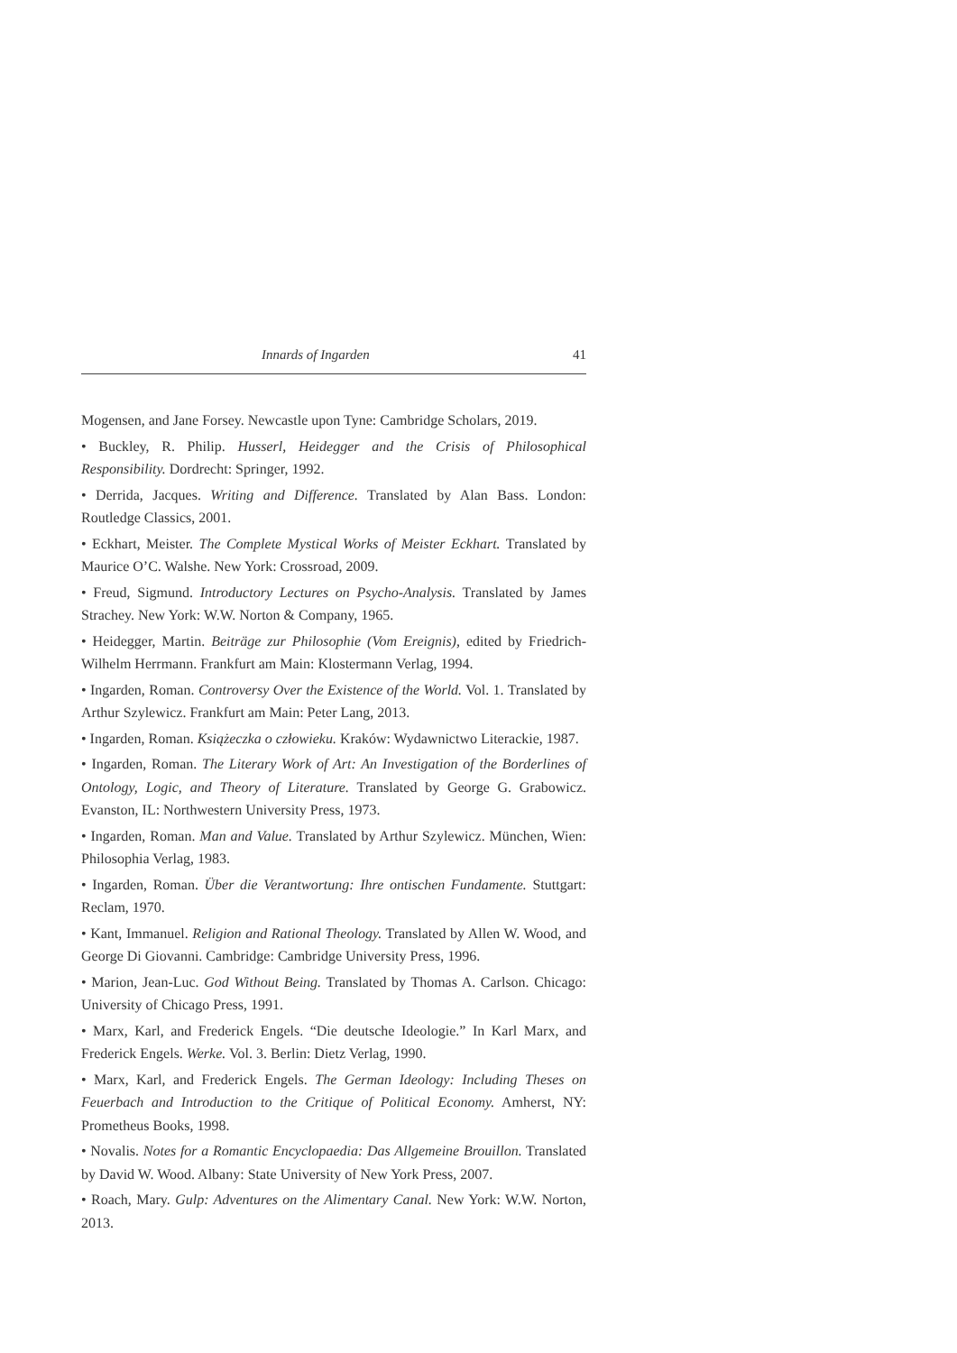Innards of Ingarden 41
Mogensen, and Jane Forsey. Newcastle upon Tyne: Cambridge Scholars, 2019.
• Buckley, R. Philip. Husserl, Heidegger and the Crisis of Philosophical Responsibility. Dordrecht: Springer, 1992.
• Derrida, Jacques. Writing and Difference. Translated by Alan Bass. London: Routledge Classics, 2001.
• Eckhart, Meister. The Complete Mystical Works of Meister Eckhart. Translated by Maurice O’C. Walshe. New York: Crossroad, 2009.
• Freud, Sigmund. Introductory Lectures on Psycho-Analysis. Translated by James Strachey. New York: W.W. Norton & Company, 1965.
• Heidegger, Martin. Beiträge zur Philosophie (Vom Ereignis), edited by Friedrich-Wilhelm Herrmann. Frankfurt am Main: Klostermann Verlag, 1994.
• Ingarden, Roman. Controversy Over the Existence of the World. Vol. 1. Translated by Arthur Szylewicz. Frankfurt am Main: Peter Lang, 2013.
• Ingarden, Roman. Książeczka o człowieku. Kraków: Wydawnictwo Literackie, 1987.
• Ingarden, Roman. The Literary Work of Art: An Investigation of the Borderlines of Ontology, Logic, and Theory of Literature. Translated by George G. Grabowicz. Evanston, IL: Northwestern University Press, 1973.
• Ingarden, Roman. Man and Value. Translated by Arthur Szylewicz. München, Wien: Philosophia Verlag, 1983.
• Ingarden, Roman. Über die Verantwortung: Ihre ontischen Fundamente. Stuttgart: Reclam, 1970.
• Kant, Immanuel. Religion and Rational Theology. Translated by Allen W. Wood, and George Di Giovanni. Cambridge: Cambridge University Press, 1996.
• Marion, Jean-Luc. God Without Being. Translated by Thomas A. Carlson. Chicago: University of Chicago Press, 1991.
• Marx, Karl, and Frederick Engels. “Die deutsche Ideologie.” In Karl Marx, and Frederick Engels. Werke. Vol. 3. Berlin: Dietz Verlag, 1990.
• Marx, Karl, and Frederick Engels. The German Ideology: Including Theses on Feuerbach and Introduction to the Critique of Political Economy. Amherst, NY: Prometheus Books, 1998.
• Novalis. Notes for a Romantic Encyclopaedia: Das Allgemeine Brouillon. Translated by David W. Wood. Albany: State University of New York Press, 2007.
• Roach, Mary. Gulp: Adventures on the Alimentary Canal. New York: W.W. Norton, 2013.